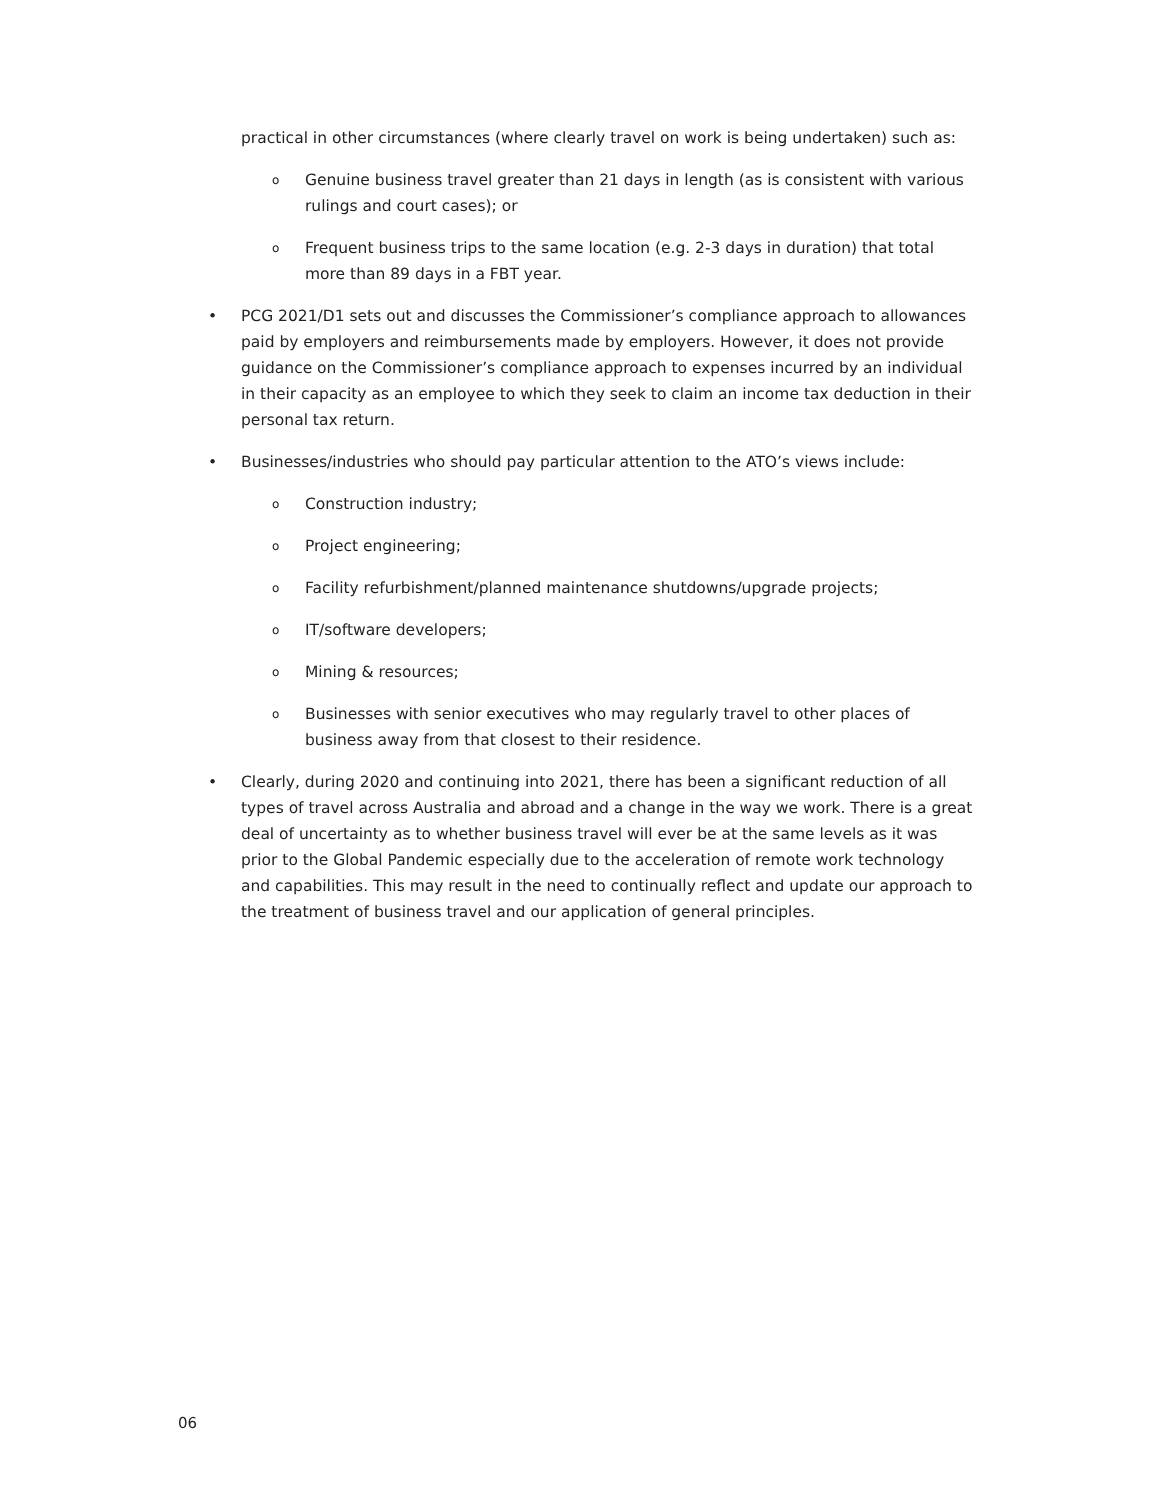practical in other circumstances (where clearly travel on work is being undertaken) such as:
o
Genuine business travel greater than 21 days in length (as is consistent with various rulings and court cases); or
o
Frequent business trips to the same location (e.g. 2-3 days in duration) that total more than 89 days in a FBT year.
• PCG 2021/D1 sets out and discusses the Commissioner’s compliance approach to allowances paid by employers and reimbursements made by employers. However, it does not provide guidance on the Commissioner’s compliance approach to expenses incurred by an individual in their capacity as an employee to which they seek to claim an income tax deduction in their personal tax return.
• Businesses/industries who should pay particular attention to the ATO’s views include:
o
Construction industry;
o
Project engineering;
o
Facility refurbishment/planned maintenance shutdowns/upgrade projects;
o
IT/software developers;
o
Mining & resources;
o
Businesses with senior executives who may regularly travel to other places of business away from that closest to their residence.
• Clearly, during 2020 and continuing into 2021, there has been a significant reduction of all types of travel across Australia and abroad and a change in the way we work. There is a great deal of uncertainty as to whether business travel will ever be at the same levels as it was prior to the Global Pandemic especially due to the acceleration of remote work technology and capabilities. This may result in the need to continually reflect and update our approach to the treatment of business travel and our application of general principles.
06